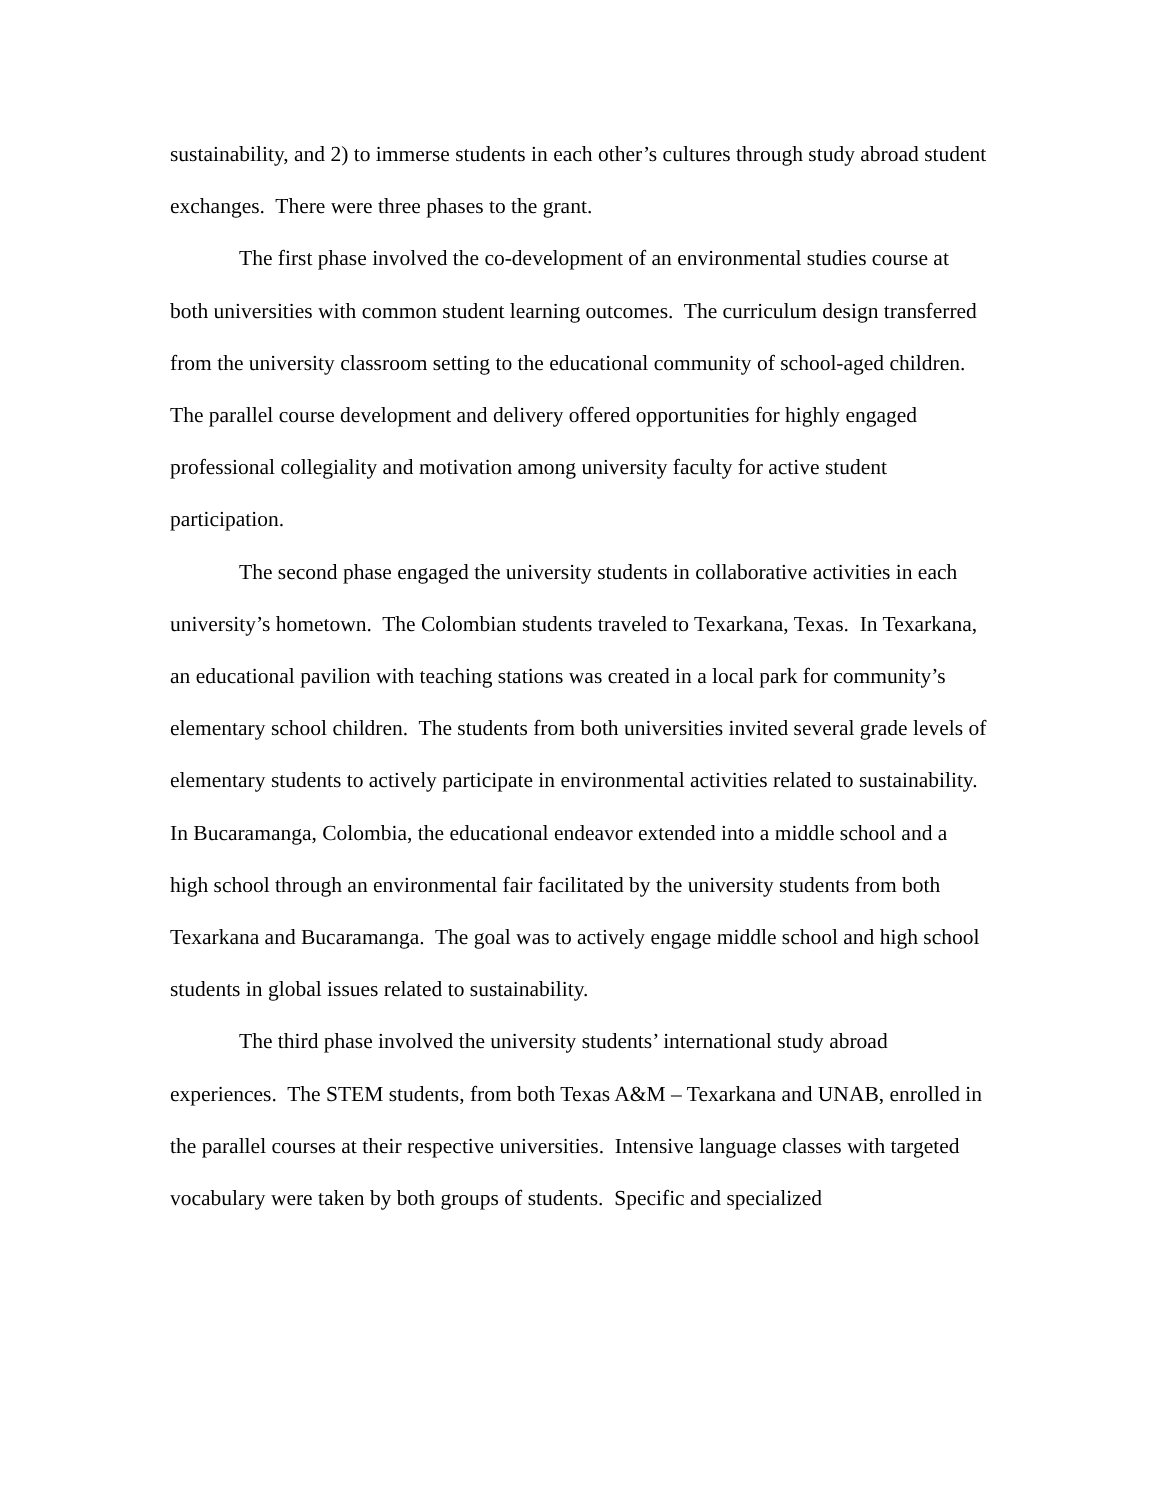sustainability, and 2) to immerse students in each other’s cultures through study abroad student exchanges. There were three phases to the grant.
The first phase involved the co-development of an environmental studies course at both universities with common student learning outcomes. The curriculum design transferred from the university classroom setting to the educational community of school-aged children. The parallel course development and delivery offered opportunities for highly engaged professional collegiality and motivation among university faculty for active student participation.
The second phase engaged the university students in collaborative activities in each university’s hometown. The Colombian students traveled to Texarkana, Texas. In Texarkana, an educational pavilion with teaching stations was created in a local park for community’s elementary school children. The students from both universities invited several grade levels of elementary students to actively participate in environmental activities related to sustainability. In Bucaramanga, Colombia, the educational endeavor extended into a middle school and a high school through an environmental fair facilitated by the university students from both Texarkana and Bucaramanga. The goal was to actively engage middle school and high school students in global issues related to sustainability.
The third phase involved the university students’ international study abroad experiences. The STEM students, from both Texas A&M – Texarkana and UNAB, enrolled in the parallel courses at their respective universities. Intensive language classes with targeted vocabulary were taken by both groups of students. Specific and specialized